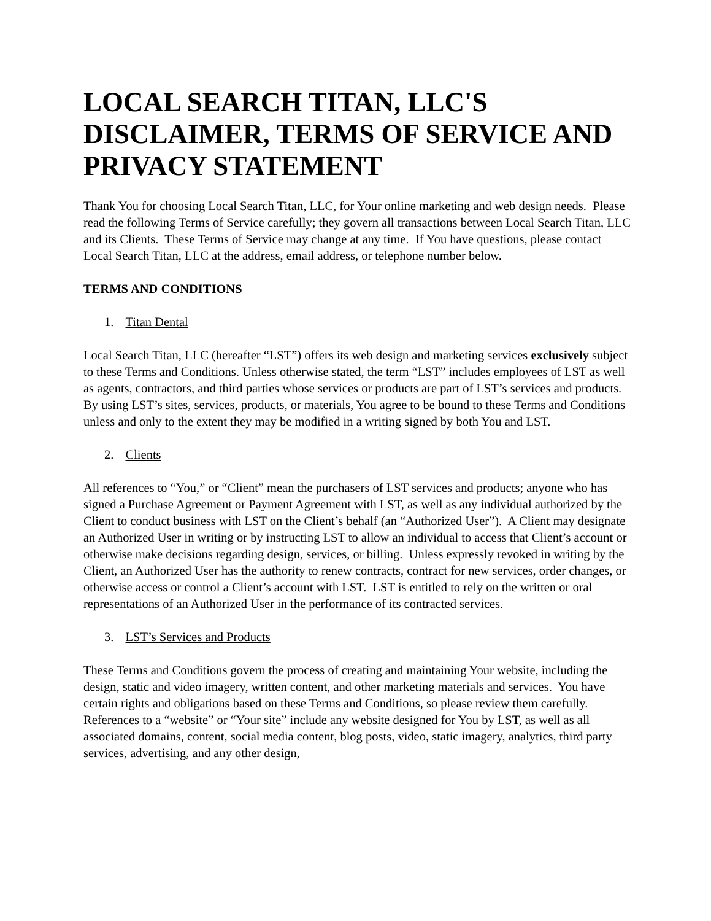LOCAL SEARCH TITAN, LLC'S DISCLAIMER, TERMS OF SERVICE AND PRIVACY STATEMENT
Thank You for choosing Local Search Titan, LLC, for Your online marketing and web design needs. Please read the following Terms of Service carefully; they govern all transactions between Local Search Titan, LLC and its Clients. These Terms of Service may change at any time. If You have questions, please contact Local Search Titan, LLC at the address, email address, or telephone number below.
TERMS AND CONDITIONS
1. Titan Dental
Local Search Titan, LLC (hereafter “LST”) offers its web design and marketing services exclusively subject to these Terms and Conditions. Unless otherwise stated, the term “LST” includes employees of LST as well as agents, contractors, and third parties whose services or products are part of LST’s services and products. By using LST’s sites, services, products, or materials, You agree to be bound to these Terms and Conditions unless and only to the extent they may be modified in a writing signed by both You and LST.
2. Clients
All references to “You,” or “Client” mean the purchasers of LST services and products; anyone who has signed a Purchase Agreement or Payment Agreement with LST, as well as any individual authorized by the Client to conduct business with LST on the Client’s behalf (an “Authorized User”). A Client may designate an Authorized User in writing or by instructing LST to allow an individual to access that Client’s account or otherwise make decisions regarding design, services, or billing. Unless expressly revoked in writing by the Client, an Authorized User has the authority to renew contracts, contract for new services, order changes, or otherwise access or control a Client’s account with LST. LST is entitled to rely on the written or oral representations of an Authorized User in the performance of its contracted services.
3. LST’s Services and Products
These Terms and Conditions govern the process of creating and maintaining Your website, including the design, static and video imagery, written content, and other marketing materials and services. You have certain rights and obligations based on these Terms and Conditions, so please review them carefully. References to a “website” or “Your site” include any website designed for You by LST, as well as all associated domains, content, social media content, blog posts, video, static imagery, analytics, third party services, advertising, and any other design,